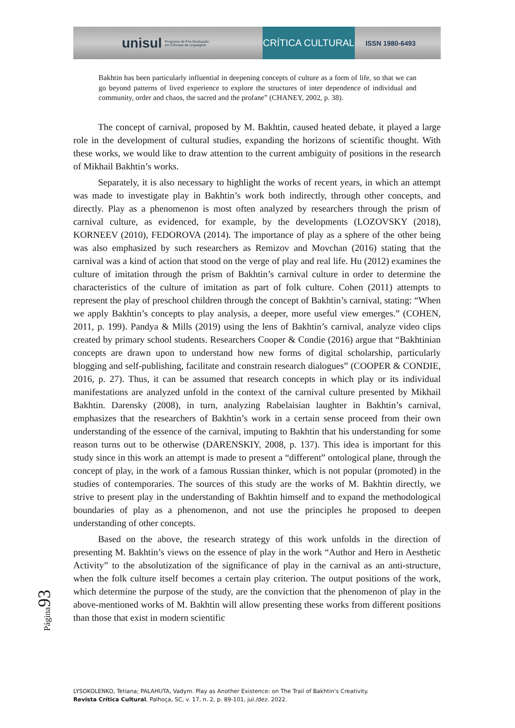unisul Programa de Pós-Graduação
em Ciências da Linguagem CRÍTICA CULTURAL ISSN 1980-6493
Bakhtin has been particularly influential in deepening concepts of culture as a form of life, so that we can go beyond patterns of lived experience to explore the structures of inter dependence of individual and community, order and chaos, the sacred and the profane” (CHANEY, 2002, p. 38).
The concept of carnival, proposed by M. Bakhtin, caused heated debate, it played a large role in the development of cultural studies, expanding the horizons of scientific thought. With these works, we would like to draw attention to the current ambiguity of positions in the research of Mikhail Bakhtin’s works.
Separately, it is also necessary to highlight the works of recent years, in which an attempt was made to investigate play in Bakhtin’s work both indirectly, through other concepts, and directly. Play as a phenomenon is most often analyzed by researchers through the prism of carnival culture, as evidenced, for example, by the developments (LOZOVSKY (2018), KORNEEV (2010), FEDOROVA (2014). The importance of play as a sphere of the other being was also emphasized by such researchers as Remizov and Movchan (2016) stating that the carnival was a kind of action that stood on the verge of play and real life. Hu (2012) examines the culture of imitation through the prism of Bakhtin’s carnival culture in order to determine the characteristics of the culture of imitation as part of folk culture. Cohen (2011) attempts to represent the play of preschool children through the concept of Bakhtin’s carnival, stating: “When we apply Bakhtin’s concepts to play analysis, a deeper, more useful view emerges.” (COHEN, 2011, p. 199). Pandya & Mills (2019) using the lens of Bakhtin’s carnival, analyze video clips created by primary school students. Researchers Cooper & Condie (2016) argue that “Bakhtinian concepts are drawn upon to understand how new forms of digital scholarship, particularly blogging and self-publishing, facilitate and constrain research dialogues” (COOPER & CONDIE, 2016, p. 27). Thus, it can be assumed that research concepts in which play or its individual manifestations are analyzed unfold in the context of the carnival culture presented by Mikhail Bakhtin. Darensky (2008), in turn, analyzing Rabelaisian laughter in Bakhtin’s carnival, emphasizes that the researchers of Bakhtin’s work in a certain sense proceed from their own understanding of the essence of the carnival, imputing to Bakhtin that his understanding for some reason turns out to be otherwise (DARENSKIY, 2008, p. 137). This idea is important for this study since in this work an attempt is made to present a “different” ontological plane, through the concept of play, in the work of a famous Russian thinker, which is not popular (promoted) in the studies of contemporaries. The sources of this study are the works of M. Bakhtin directly, we strive to present play in the understanding of Bakhtin himself and to expand the methodological boundaries of play as a phenomenon, and not use the principles he proposed to deepen understanding of other concepts.
Based on the above, the research strategy of this work unfolds in the direction of presenting M. Bakhtin’s views on the essence of play in the work “Author and Hero in Aesthetic Activity” to the absolutization of the significance of play in the carnival as an anti-structure, when the folk culture itself becomes a certain play criterion. The output positions of the work, which determine the purpose of the study, are the conviction that the phenomenon of play in the above-mentioned works of M. Bakhtin will allow presenting these works from different positions than those that exist in modern scientific
Página93
LYSOKOLENKO, Tetiana; PALAHUTA, Vadym. Play as Another Existence: on The Trail of Bakhtin's Creativity.
Revista Crítica Cultural, Palhoça, SC, v. 17, n. 2, p. 89-101, jul./dez. 2022.